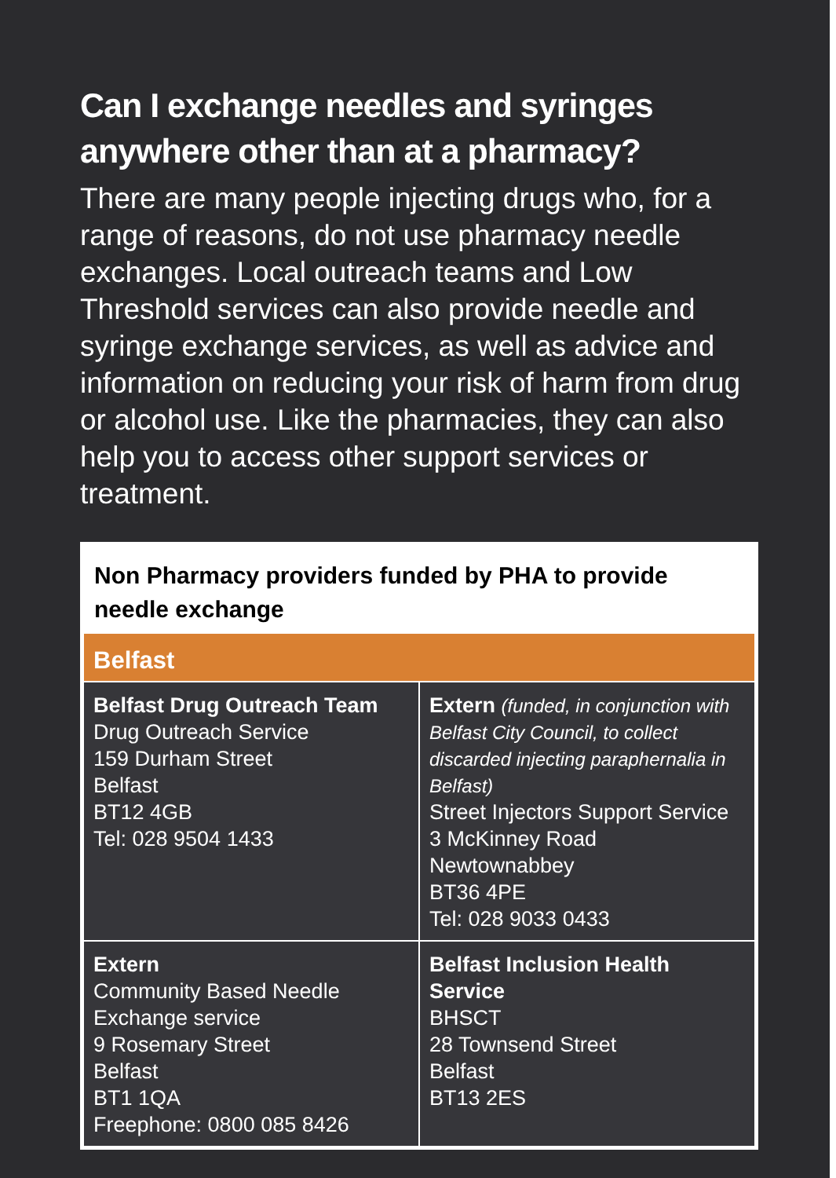Can I exchange needles and syringes
anywhere other than at a pharmacy?
There are many people injecting drugs who, for a range of reasons, do not use pharmacy needle exchanges. Local outreach teams and Low Threshold services can also provide needle and syringe exchange services, as well as advice and information on reducing your risk of harm from drug or alcohol use. Like the pharmacies, they can also help you to access other support services or treatment.
Non Pharmacy providers funded by PHA to provide
needle exchange
| Belfast | |
| --- | --- |
| Belfast Drug Outreach Team Drug Outreach Service 159 Durham Street Belfast BT12 4GB Tel: 028 9504 1433 | Extern (funded, in conjunction with Belfast City Council, to collect discarded injecting paraphernalia in Belfast) Street Injectors Support Service 3 McKinney Road Newtownabbey BT36 4PE Tel: 028 9033 0433 |
| Extern Community Based Needle Exchange service 9 Rosemary Street Belfast BT1 1QA Freephone: 0800 085 8426 | Belfast Inclusion Health Service BHSCT 28 Townsend Street Belfast BT13 2ES |